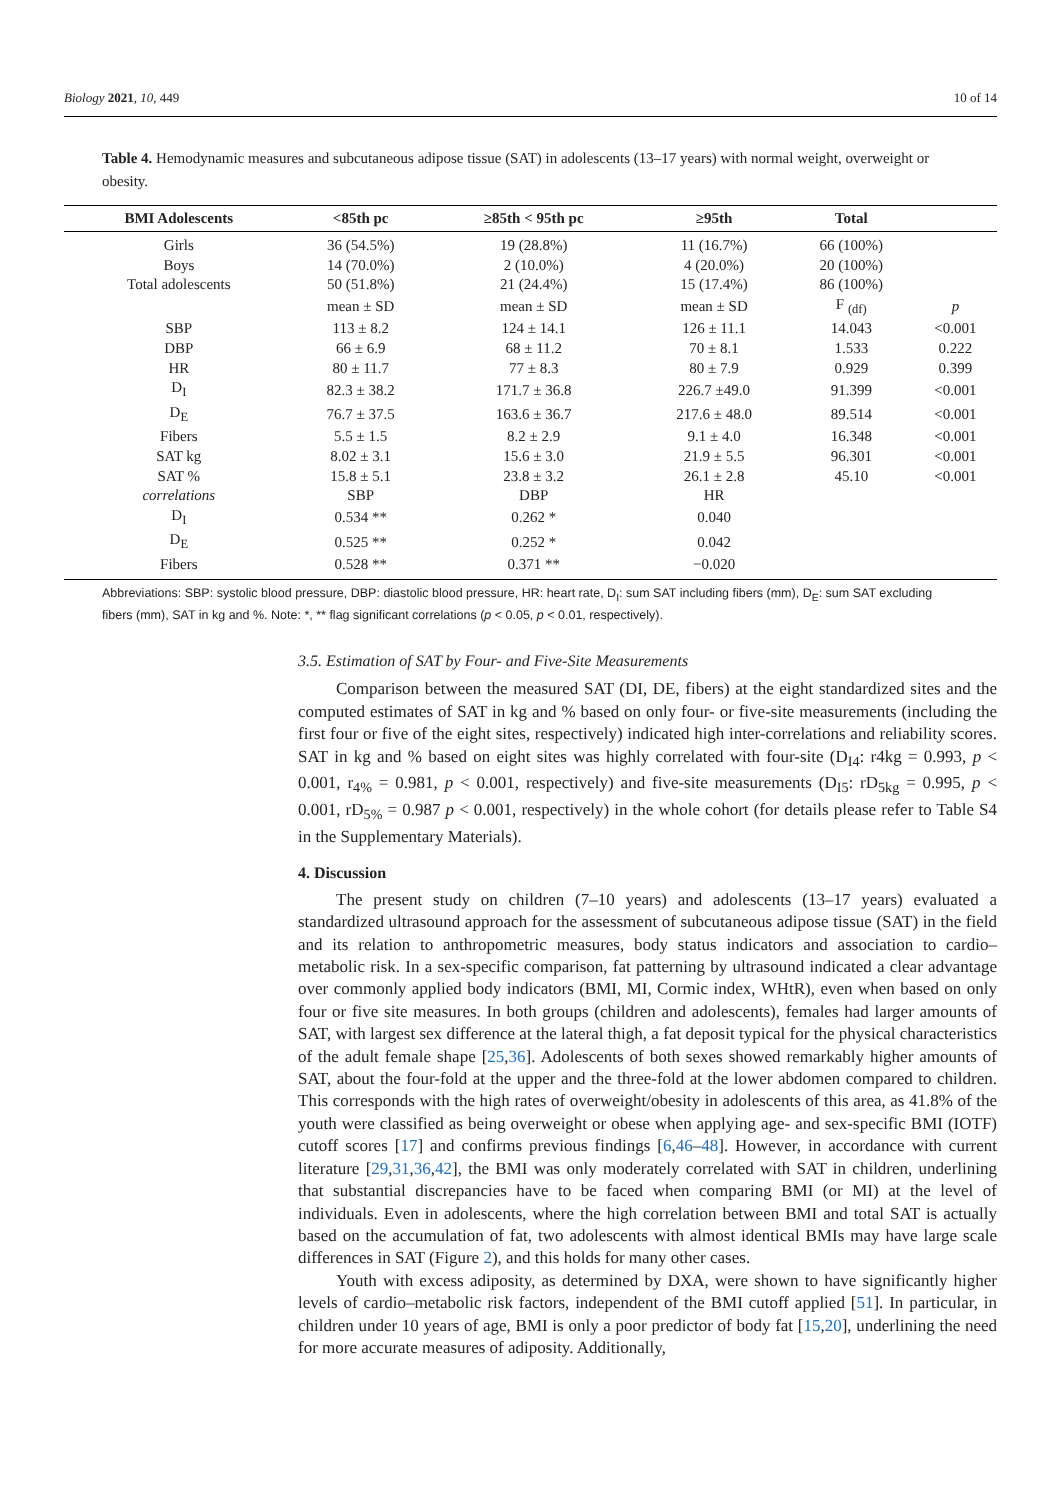Biology 2021, 10, 449 10 of 14
Table 4. Hemodynamic measures and subcutaneous adipose tissue (SAT) in adolescents (13–17 years) with normal weight, overweight or obesity.
| BMI Adolescents | <85th pc | ≥85th < 95th pc | ≥95th | Total | |
| --- | --- | --- | --- | --- | --- |
| Girls | 36 (54.5%) | 19 (28.8%) | 11 (16.7%) | 66 (100%) | |
| Boys | 14 (70.0%) | 2 (10.0%) | 4 (20.0%) | 20 (100%) | |
| Total adolescents | 50 (51.8%) | 21 (24.4%) | 15 (17.4%) | 86 (100%) | |
| | mean ± SD | mean ± SD | mean ± SD | F <sub>(df)</sub> | p |
| SBP | 113 ± 8.2 | 124 ± 14.1 | 126 ± 11.1 | 14.043 | <0.001 |
| DBP | 66 ± 6.9 | 68 ± 11.2 | 70 ± 8.1 | 1.533 | 0.222 |
| HR | 80 ± 11.7 | 77 ± 8.3 | 80 ± 7.9 | 0.929 | 0.399 |
| D<sub>I</sub> | 82.3 ± 38.2 | 171.7 ± 36.8 | 226.7 ±49.0 | 91.399 | <0.001 |
| D<sub>E</sub> | 76.7 ± 37.5 | 163.6 ± 36.7 | 217.6 ± 48.0 | 89.514 | <0.001 |
| Fibers | 5.5 ± 1.5 | 8.2 ± 2.9 | 9.1 ± 4.0 | 16.348 | <0.001 |
| SAT kg | 8.02 ± 3.1 | 15.6 ± 3.0 | 21.9 ± 5.5 | 96.301 | <0.001 |
| SAT % | 15.8 ± 5.1 | 23.8 ± 3.2 | 26.1 ± 2.8 | 45.10 | <0.001 |
| correlations | SBP | DBP | HR | | |
| D<sub>I</sub> | 0.534 ** | 0.262 * | 0.040 | | |
| D<sub>E</sub> | 0.525 ** | 0.252 * | 0.042 | | |
| Fibers | 0.528 ** | 0.371 ** | −0.020 | | |
Abbreviations: SBP: systolic blood pressure, DBP: diastolic blood pressure, HR: heart rate, D<sub>I</sub>: sum SAT including fibers (mm), D<sub>E</sub>: sum SAT excluding fibers (mm), SAT in kg and %. Note: *, ** flag significant correlations (p < 0.05, p < 0.01, respectively).
3.5. Estimation of SAT by Four- and Five-Site Measurements
Comparison between the measured SAT (DI, DE, fibers) at the eight standardized sites and the computed estimates of SAT in kg and % based on only four- or five-site measurements (including the first four or five of the eight sites, respectively) indicated high inter-correlations and reliability scores. SAT in kg and % based on eight sites was highly correlated with four-site (D<sub>I4</sub>: r4kg = 0.993, p < 0.001, r<sub>4%</sub> = 0.981, p < 0.001, respectively) and five-site measurements (D<sub>I5</sub>: rD<sub>5kg</sub> = 0.995, p < 0.001, rD<sub>5%</sub> = 0.987 p < 0.001, respectively) in the whole cohort (for details please refer to Table S4 in the Supplementary Materials).
4. Discussion
The present study on children (7–10 years) and adolescents (13–17 years) evaluated a standardized ultrasound approach for the assessment of subcutaneous adipose tissue (SAT) in the field and its relation to anthropometric measures, body status indicators and association to cardio–metabolic risk. In a sex-specific comparison, fat patterning by ultrasound indicated a clear advantage over commonly applied body indicators (BMI, MI, Cormic index, WHtR), even when based on only four or five site measures. In both groups (children and adolescents), females had larger amounts of SAT, with largest sex difference at the lateral thigh, a fat deposit typical for the physical characteristics of the adult female shape [25,36]. Adolescents of both sexes showed remarkably higher amounts of SAT, about the four-fold at the upper and the three-fold at the lower abdomen compared to children. This corresponds with the high rates of overweight/obesity in adolescents of this area, as 41.8% of the youth were classified as being overweight or obese when applying age- and sex-specific BMI (IOTF) cutoff scores [17] and confirms previous findings [6,46–48]. However, in accordance with current literature [29,31,36,42], the BMI was only moderately correlated with SAT in children, underlining that substantial discrepancies have to be faced when comparing BMI (or MI) at the level of individuals. Even in adolescents, where the high correlation between BMI and total SAT is actually based on the accumulation of fat, two adolescents with almost identical BMIs may have large scale differences in SAT (Figure 2), and this holds for many other cases.
Youth with excess adiposity, as determined by DXA, were shown to have significantly higher levels of cardio–metabolic risk factors, independent of the BMI cutoff applied [51]. In particular, in children under 10 years of age, BMI is only a poor predictor of body fat [15,20], underlining the need for more accurate measures of adiposity. Additionally,